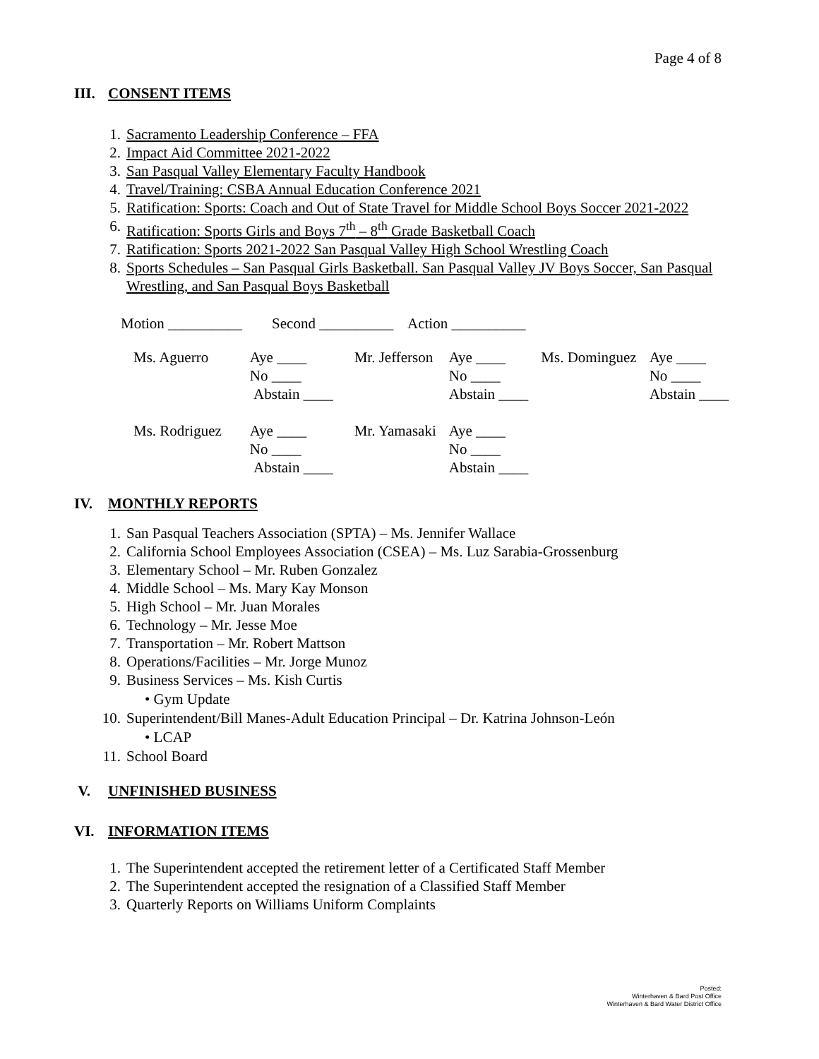Page 4 of 8
III. CONSENT ITEMS
1. Sacramento Leadership Conference – FFA
2. Impact Aid Committee 2021-2022
3. San Pasqual Valley Elementary Faculty Handbook
4. Travel/Training: CSBA Annual Education Conference 2021
5. Ratification: Sports: Coach and Out of State Travel for Middle School Boys Soccer 2021-2022
6. Ratification: Sports Girls and Boys 7<sup>th</sup> – 8<sup>th</sup> Grade Basketball Coach
7. Ratification: Sports 2021-2022 San Pasqual Valley High School Wrestling Coach
8. Sports Schedules – San Pasqual Girls Basketball. San Pasqual Valley JV Boys Soccer, San Pasqual Wrestling, and San Pasqual Boys Basketball
Motion __________ Second __________ Action __________
| Ms. Aguerro | Aye ____ No ____ Abstain ____ | Mr. Jefferson | Aye ____ No ____ Abstain ____ | Ms. Dominguez | Aye ____ No ____ Abstain ____ |
| Ms. Rodriguez | Aye ____ No ____ Abstain ____ | Mr. Yamasaki | Aye ____ No ____ Abstain ____ | | |
IV. MONTHLY REPORTS
1. San Pasqual Teachers Association (SPTA) – Ms. Jennifer Wallace
2. California School Employees Association (CSEA) – Ms. Luz Sarabia-Grossenburg
3. Elementary School – Mr. Ruben Gonzalez
4. Middle School – Ms. Mary Kay Monson
5. High School – Mr. Juan Morales
6. Technology – Mr. Jesse Moe
7. Transportation – Mr. Robert Mattson
8. Operations/Facilities – Mr. Jorge Munoz
9. Business Services – Ms. Kish Curtis
• Gym Update
10. Superintendent/Bill Manes-Adult Education Principal – Dr. Katrina Johnson-León
• LCAP
11. School Board
V. UNFINISHED BUSINESS
VI. INFORMATION ITEMS
1. The Superintendent accepted the retirement letter of a Certificated Staff Member
2. The Superintendent accepted the resignation of a Classified Staff Member
3. Quarterly Reports on Williams Uniform Complaints
Posted:
Winterhaven & Bard Post Office
Winterhaven & Bard Water District Office